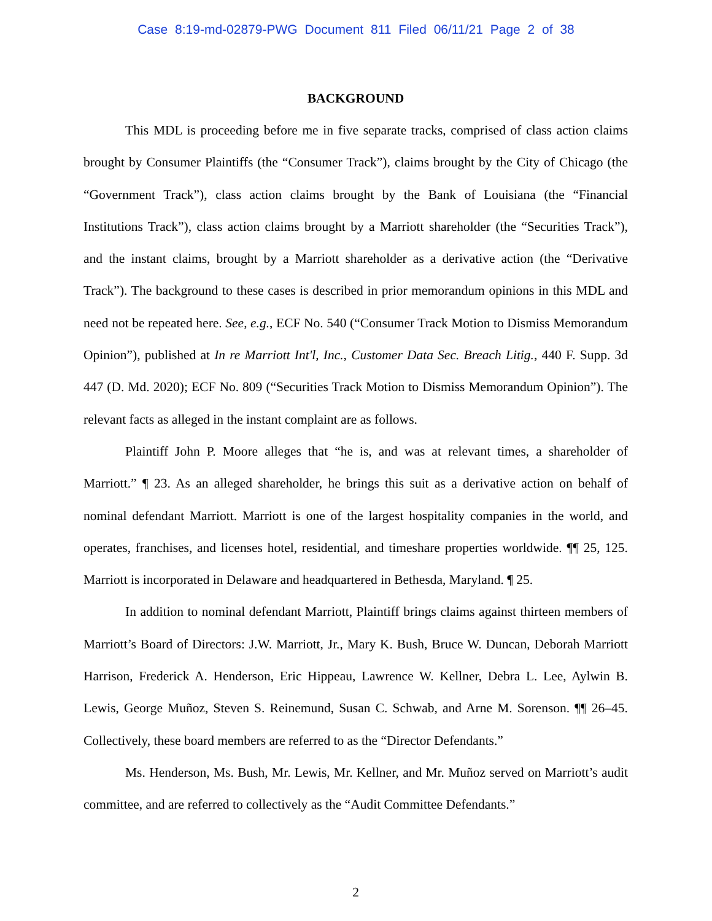Case 8:19-md-02879-PWG Document 811 Filed 06/11/21 Page 2 of 38
BACKGROUND
This MDL is proceeding before me in five separate tracks, comprised of class action claims brought by Consumer Plaintiffs (the “Consumer Track”), claims brought by the City of Chicago (the “Government Track”), class action claims brought by the Bank of Louisiana (the “Financial Institutions Track”), class action claims brought by a Marriott shareholder (the “Securities Track”), and the instant claims, brought by a Marriott shareholder as a derivative action (the “Derivative Track”). The background to these cases is described in prior memorandum opinions in this MDL and need not be repeated here. See, e.g., ECF No. 540 (“Consumer Track Motion to Dismiss Memorandum Opinion”), published at In re Marriott Int'l, Inc., Customer Data Sec. Breach Litig., 440 F. Supp. 3d 447 (D. Md. 2020); ECF No. 809 (“Securities Track Motion to Dismiss Memorandum Opinion”). The relevant facts as alleged in the instant complaint are as follows.
Plaintiff John P. Moore alleges that “he is, and was at relevant times, a shareholder of Marriott.” ¶ 23. As an alleged shareholder, he brings this suit as a derivative action on behalf of nominal defendant Marriott. Marriott is one of the largest hospitality companies in the world, and operates, franchises, and licenses hotel, residential, and timeshare properties worldwide. ¶¶ 25, 125. Marriott is incorporated in Delaware and headquartered in Bethesda, Maryland. ¶ 25.
In addition to nominal defendant Marriott, Plaintiff brings claims against thirteen members of Marriott’s Board of Directors: J.W. Marriott, Jr., Mary K. Bush, Bruce W. Duncan, Deborah Marriott Harrison, Frederick A. Henderson, Eric Hippeau, Lawrence W. Kellner, Debra L. Lee, Aylwin B. Lewis, George Muñoz, Steven S. Reinemund, Susan C. Schwab, and Arne M. Sorenson. ¶¶ 26–45. Collectively, these board members are referred to as the “Director Defendants.”
Ms. Henderson, Ms. Bush, Mr. Lewis, Mr. Kellner, and Mr. Muñoz served on Marriott’s audit committee, and are referred to collectively as the “Audit Committee Defendants.”
2